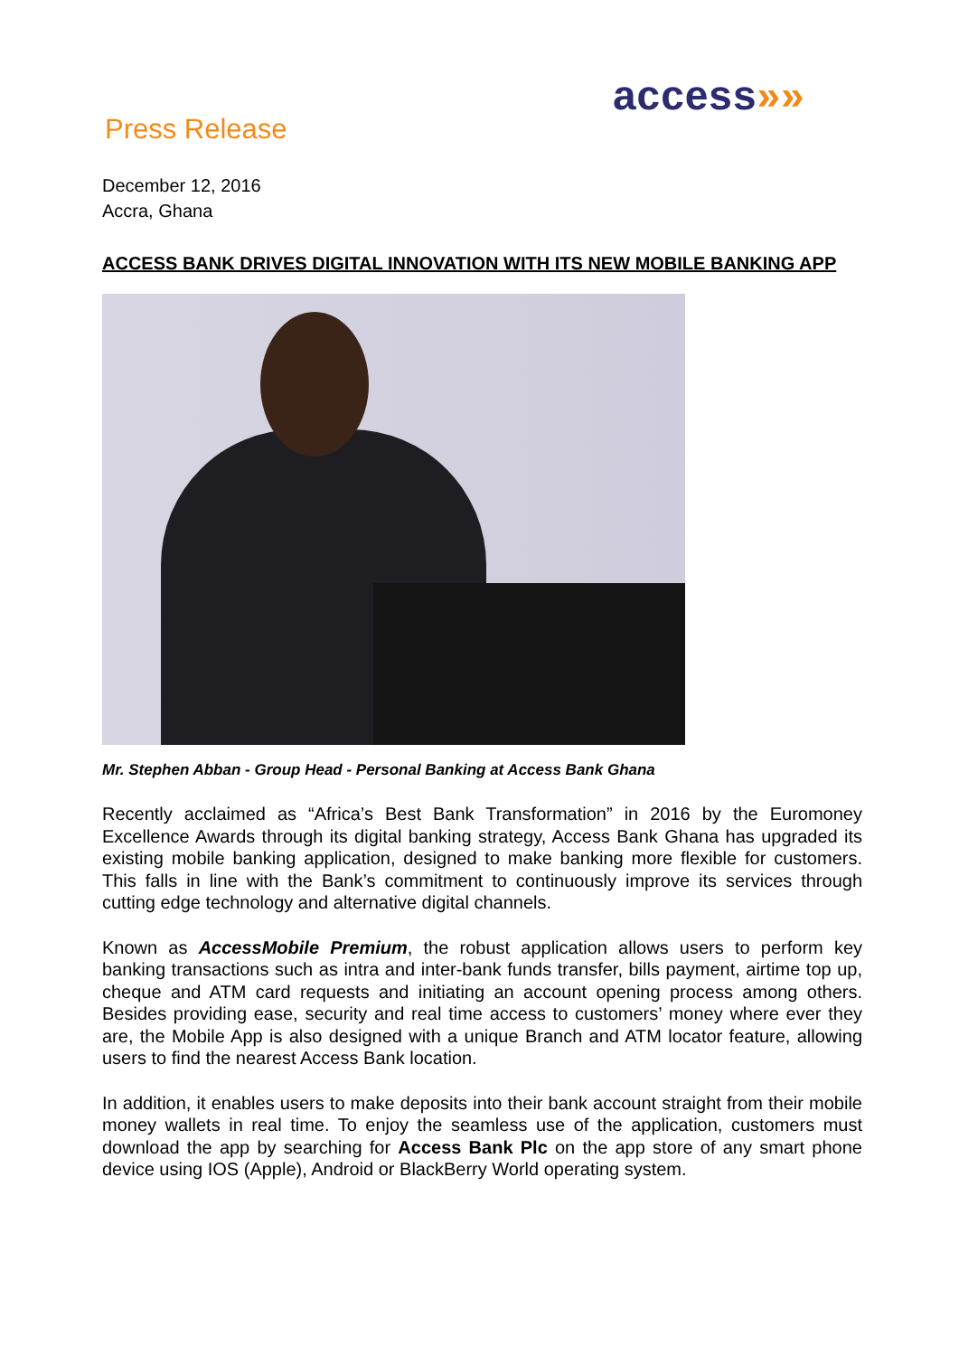access»»
Press Release
December 12, 2016
Accra, Ghana
ACCESS BANK DRIVES DIGITAL INNOVATION WITH ITS NEW MOBILE BANKING APP
Mr. Stephen Abban - Group Head - Personal Banking at Access Bank Ghana
Recently acclaimed as “Africa’s Best Bank Transformation” in 2016 by the Euromoney Excellence Awards through its digital banking strategy, Access Bank Ghana has upgraded its existing mobile banking application, designed to make banking more flexible for customers. This falls in line with the Bank’s commitment to continuously improve its services through cutting edge technology and alternative digital channels.
Known as AccessMobile Premium, the robust application allows users to perform key banking transactions such as intra and inter-bank funds transfer, bills payment, airtime top up, cheque and ATM card requests and initiating an account opening process among others. Besides providing ease, security and real time access to customers’ money where ever they are, the Mobile App is also designed with a unique Branch and ATM locator feature, allowing users to find the nearest Access Bank location.
In addition, it enables users to make deposits into their bank account straight from their mobile money wallets in real time. To enjoy the seamless use of the application, customers must download the app by searching for Access Bank Plc on the app store of any smart phone device using IOS (Apple), Android or BlackBerry World operating system.